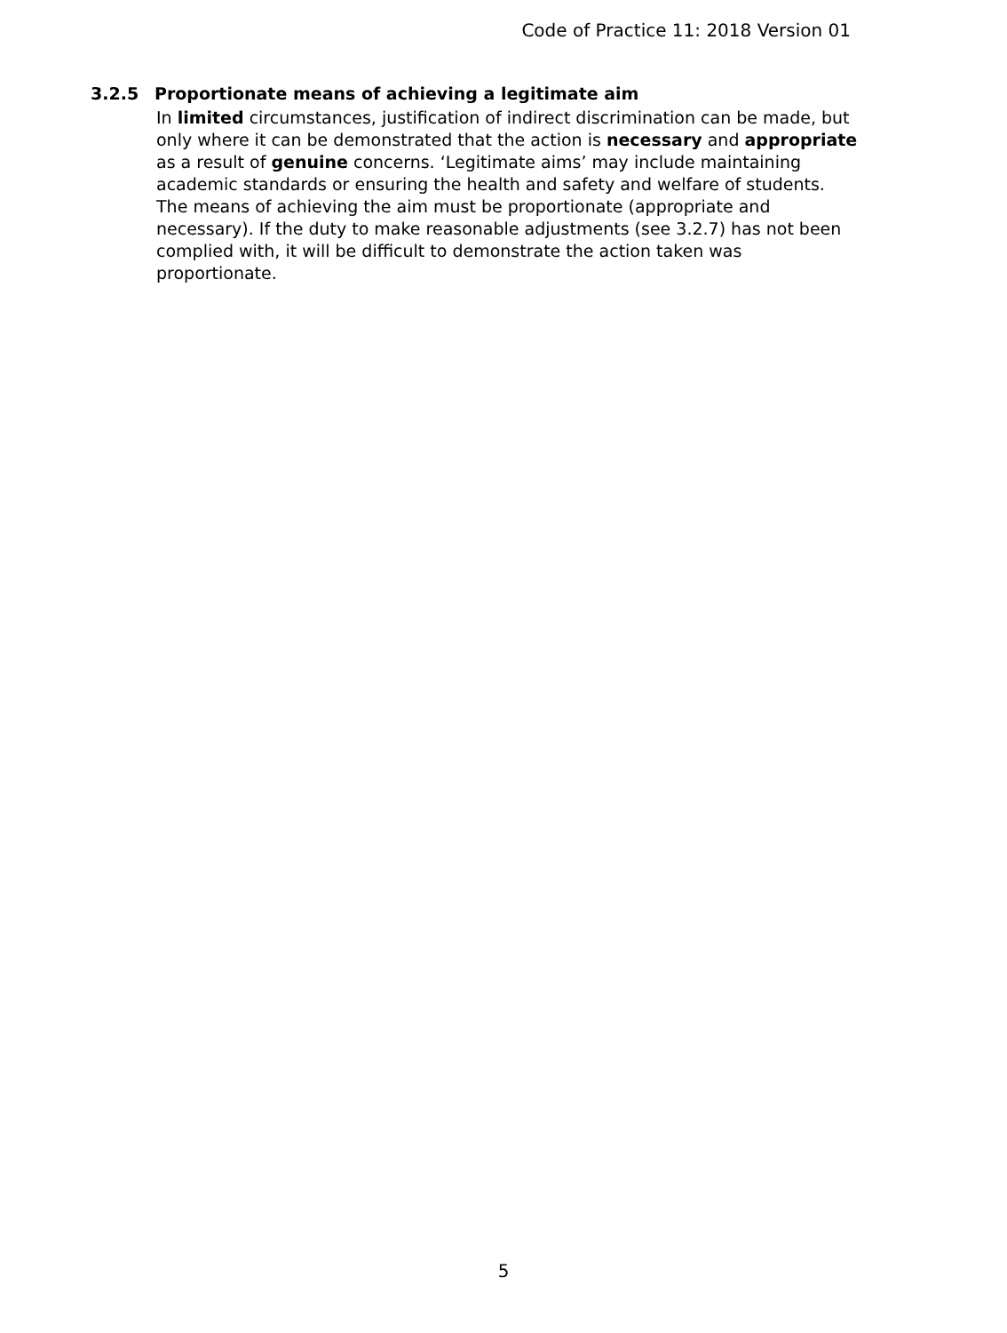Code of Practice 11: 2018 Version 01
3.2.5 Proportionate means of achieving a legitimate aim
In limited circumstances, justification of indirect discrimination can be made, but only where it can be demonstrated that the action is necessary and appropriate as a result of genuine concerns. ‘Legitimate aims’ may include maintaining academic standards or ensuring the health and safety and welfare of students. The means of achieving the aim must be proportionate (appropriate and necessary). If the duty to make reasonable adjustments (see 3.2.7) has not been complied with, it will be difficult to demonstrate the action taken was proportionate.
5